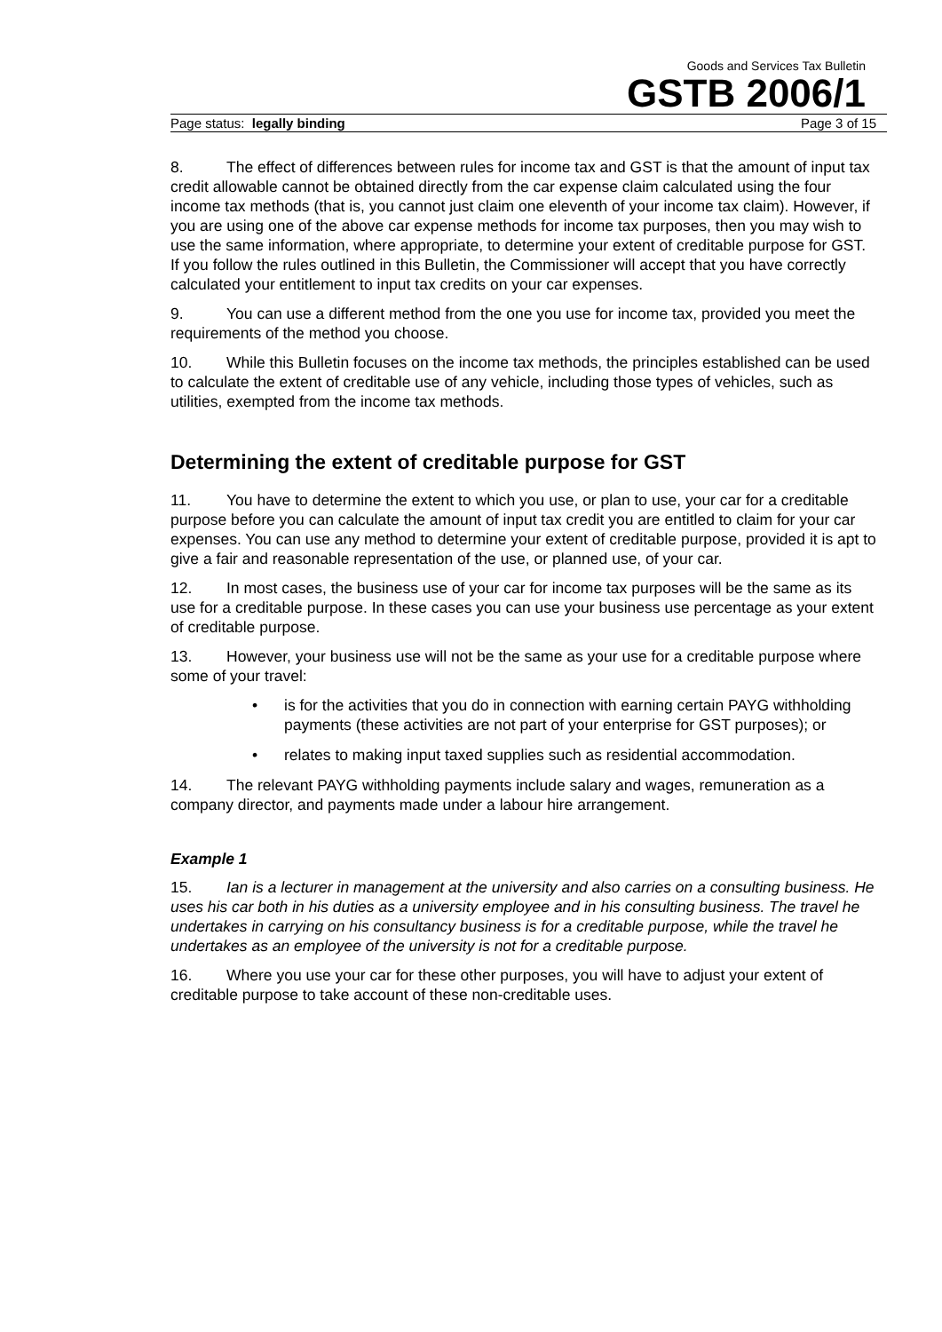Goods and Services Tax Bulletin
GSTB 2006/1
Page status: legally binding Page 3 of 15
8. The effect of differences between rules for income tax and GST is that the amount of input tax credit allowable cannot be obtained directly from the car expense claim calculated using the four income tax methods (that is, you cannot just claim one eleventh of your income tax claim). However, if you are using one of the above car expense methods for income tax purposes, then you may wish to use the same information, where appropriate, to determine your extent of creditable purpose for GST. If you follow the rules outlined in this Bulletin, the Commissioner will accept that you have correctly calculated your entitlement to input tax credits on your car expenses.
9. You can use a different method from the one you use for income tax, provided you meet the requirements of the method you choose.
10. While this Bulletin focuses on the income tax methods, the principles established can be used to calculate the extent of creditable use of any vehicle, including those types of vehicles, such as utilities, exempted from the income tax methods.
Determining the extent of creditable purpose for GST
11. You have to determine the extent to which you use, or plan to use, your car for a creditable purpose before you can calculate the amount of input tax credit you are entitled to claim for your car expenses. You can use any method to determine your extent of creditable purpose, provided it is apt to give a fair and reasonable representation of the use, or planned use, of your car.
12. In most cases, the business use of your car for income tax purposes will be the same as its use for a creditable purpose. In these cases you can use your business use percentage as your extent of creditable purpose.
13. However, your business use will not be the same as your use for a creditable purpose where some of your travel:
• is for the activities that you do in connection with earning certain PAYG withholding payments (these activities are not part of your enterprise for GST purposes); or
• relates to making input taxed supplies such as residential accommodation.
14. The relevant PAYG withholding payments include salary and wages, remuneration as a company director, and payments made under a labour hire arrangement.
Example 1
15. Ian is a lecturer in management at the university and also carries on a consulting business. He uses his car both in his duties as a university employee and in his consulting business. The travel he undertakes in carrying on his consultancy business is for a creditable purpose, while the travel he undertakes as an employee of the university is not for a creditable purpose.
16. Where you use your car for these other purposes, you will have to adjust your extent of creditable purpose to take account of these non-creditable uses.